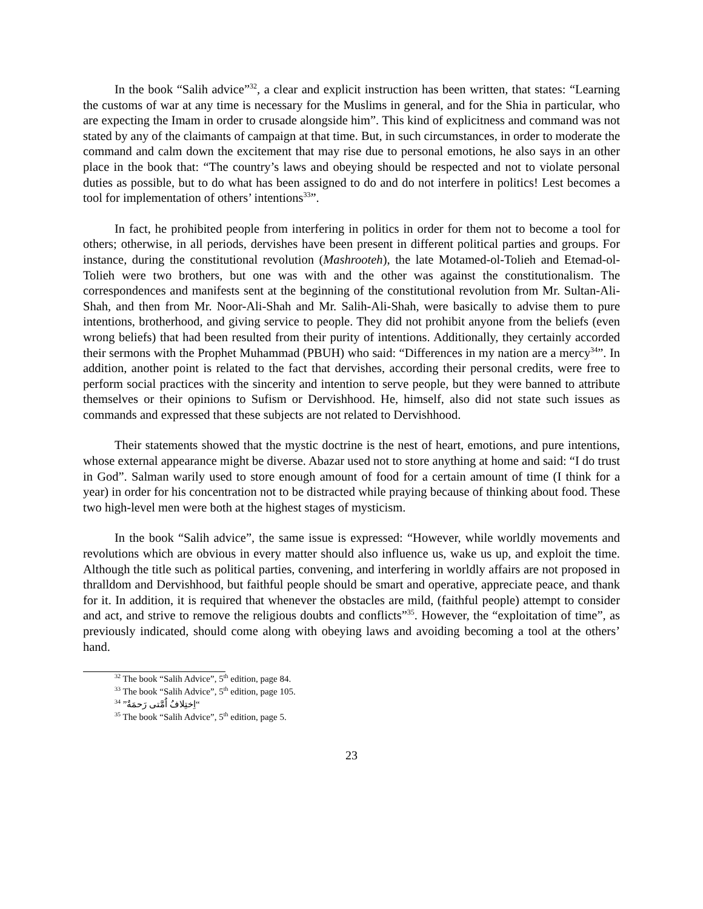In the book “Salih advice”<sup>32</sup>, a clear and explicit instruction has been written, that states: “Learning the customs of war at any time is necessary for the Muslims in general, and for the Shia in particular, who are expecting the Imam in order to crusade alongside him”. This kind of explicitness and command was not stated by any of the claimants of campaign at that time. But, in such circumstances, in order to moderate the command and calm down the excitement that may rise due to personal emotions, he also says in an other place in the book that: “The country’s laws and obeying should be respected and not to violate personal duties as possible, but to do what has been assigned to do and do not interfere in politics! Lest becomes a tool for implementation of others’ intentions<sup>33</sup>”.
In fact, he prohibited people from interfering in politics in order for them not to become a tool for others; otherwise, in all periods, dervishes have been present in different political parties and groups. For instance, during the constitutional revolution (Mashrooteh), the late Motamed-ol-Tolieh and Etemad-ol-Tolieh were two brothers, but one was with and the other was against the constitutionalism. The correspondences and manifests sent at the beginning of the constitutional revolution from Mr. Sultan-Ali-Shah, and then from Mr. Noor-Ali-Shah and Mr. Salih-Ali-Shah, were basically to advise them to pure intentions, brotherhood, and giving service to people. They did not prohibit anyone from the beliefs (even wrong beliefs) that had been resulted from their purity of intentions. Additionally, they certainly accorded their sermons with the Prophet Muhammad (PBUH) who said: “Differences in my nation are a mercy<sup>34</sup>”. In addition, another point is related to the fact that dervishes, according their personal credits, were free to perform social practices with the sincerity and intention to serve people, but they were banned to attribute themselves or their opinions to Sufism or Dervishhood. He, himself, also did not state such issues as commands and expressed that these subjects are not related to Dervishhood.
Their statements showed that the mystic doctrine is the nest of heart, emotions, and pure intentions, whose external appearance might be diverse. Abazar used not to store anything at home and said: “I do trust in God”. Salman warily used to store enough amount of food for a certain amount of time (I think for a year) in order for his concentration not to be distracted while praying because of thinking about food. These two high-level men were both at the highest stages of mysticism.
In the book “Salih advice”, the same issue is expressed: “However, while worldly movements and revolutions which are obvious in every matter should also influence us, wake us up, and exploit the time. Although the title such as political parties, convening, and interfering in worldly affairs are not proposed in thralldom and Dervishhood, but faithful people should be smart and operative, appreciate peace, and thank for it. In addition, it is required that whenever the obstacles are mild, (faithful people) attempt to consider and act, and strive to remove the religious doubts and conflicts”<sup>35</sup>. However, the “exploitation of time”, as previously indicated, should come along with obeying laws and avoiding becoming a tool at the others’ hand.
<sup>32</sup> The book “Salih Advice”, 5<sup>th</sup> edition, page 84.
<sup>33</sup> The book “Salih Advice”, 5<sup>th</sup> edition, page 105.
<sup>34</sup> “اِختِلافُ اُمَّتی رَحمَةٌ”
<sup>35</sup> The book “Salih Advice”, 5<sup>th</sup> edition, page 5.
23